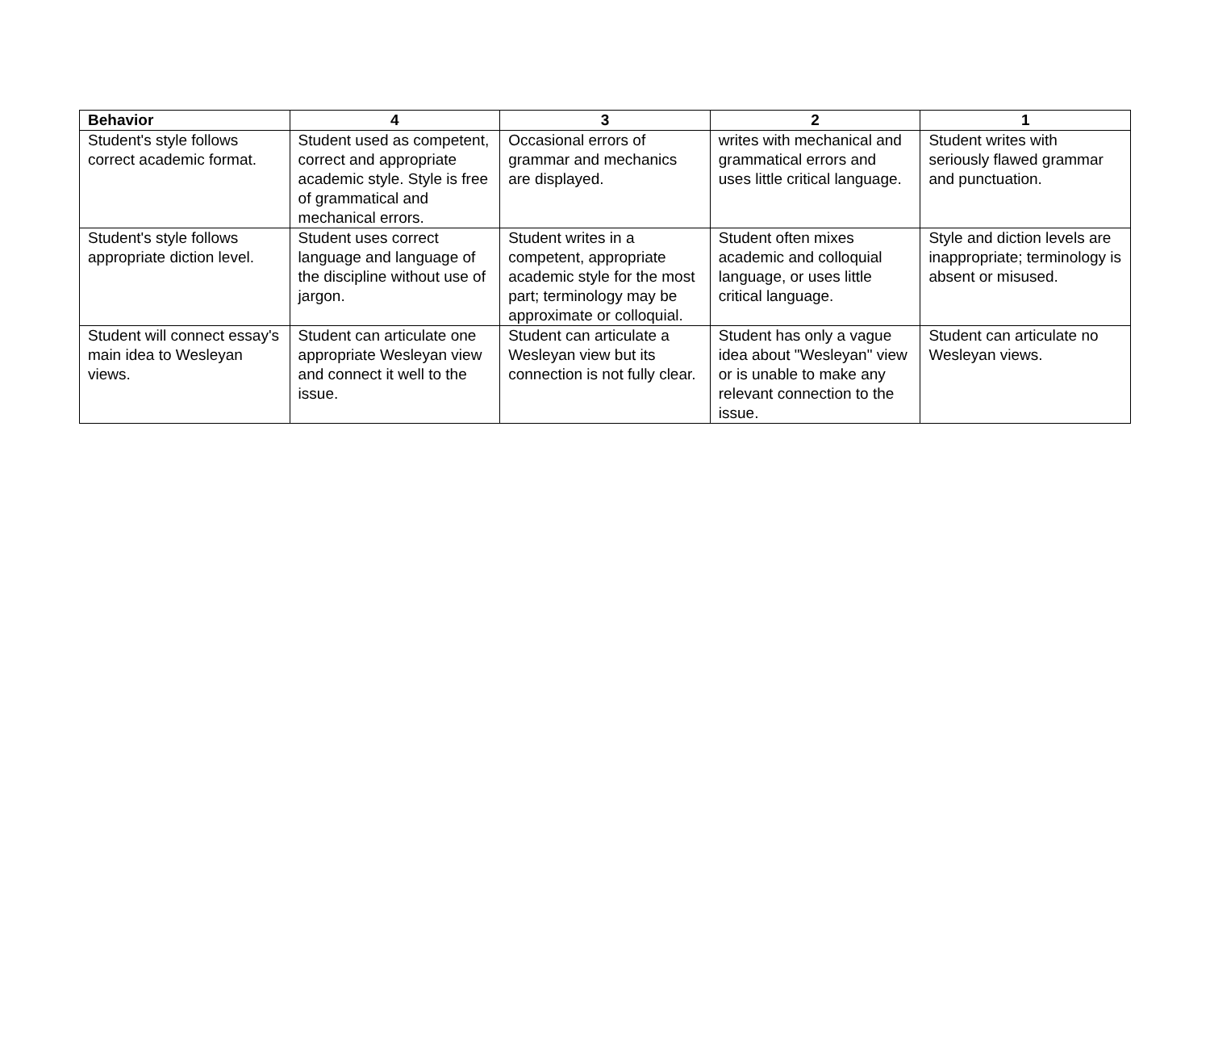| Behavior | 4 | 3 | 2 | 1 |
| --- | --- | --- | --- | --- |
| Student's style follows correct academic format. | Student used as competent, correct and appropriate academic style. Style is free of grammatical and mechanical errors. | Occasional errors of grammar and mechanics are displayed. | writes with mechanical and grammatical errors and uses little critical language. | Student writes with seriously flawed grammar and punctuation. |
| Student's style follows appropriate diction level. | Student uses correct language and language of the discipline without use of jargon. | Student writes in a competent, appropriate academic style for the most part; terminology may be approximate or colloquial. | Student often mixes academic and colloquial language, or uses little critical language. | Style and diction levels are inappropriate; terminology is absent or misused. |
| Student will connect essay's main idea to Wesleyan views. | Student can articulate one appropriate Wesleyan view and connect it well to the issue. | Student can articulate a Wesleyan view but its connection is not fully clear. | Student has only a vague idea about "Wesleyan" view or is unable to make any relevant connection to the issue. | Student can articulate no Wesleyan views. |